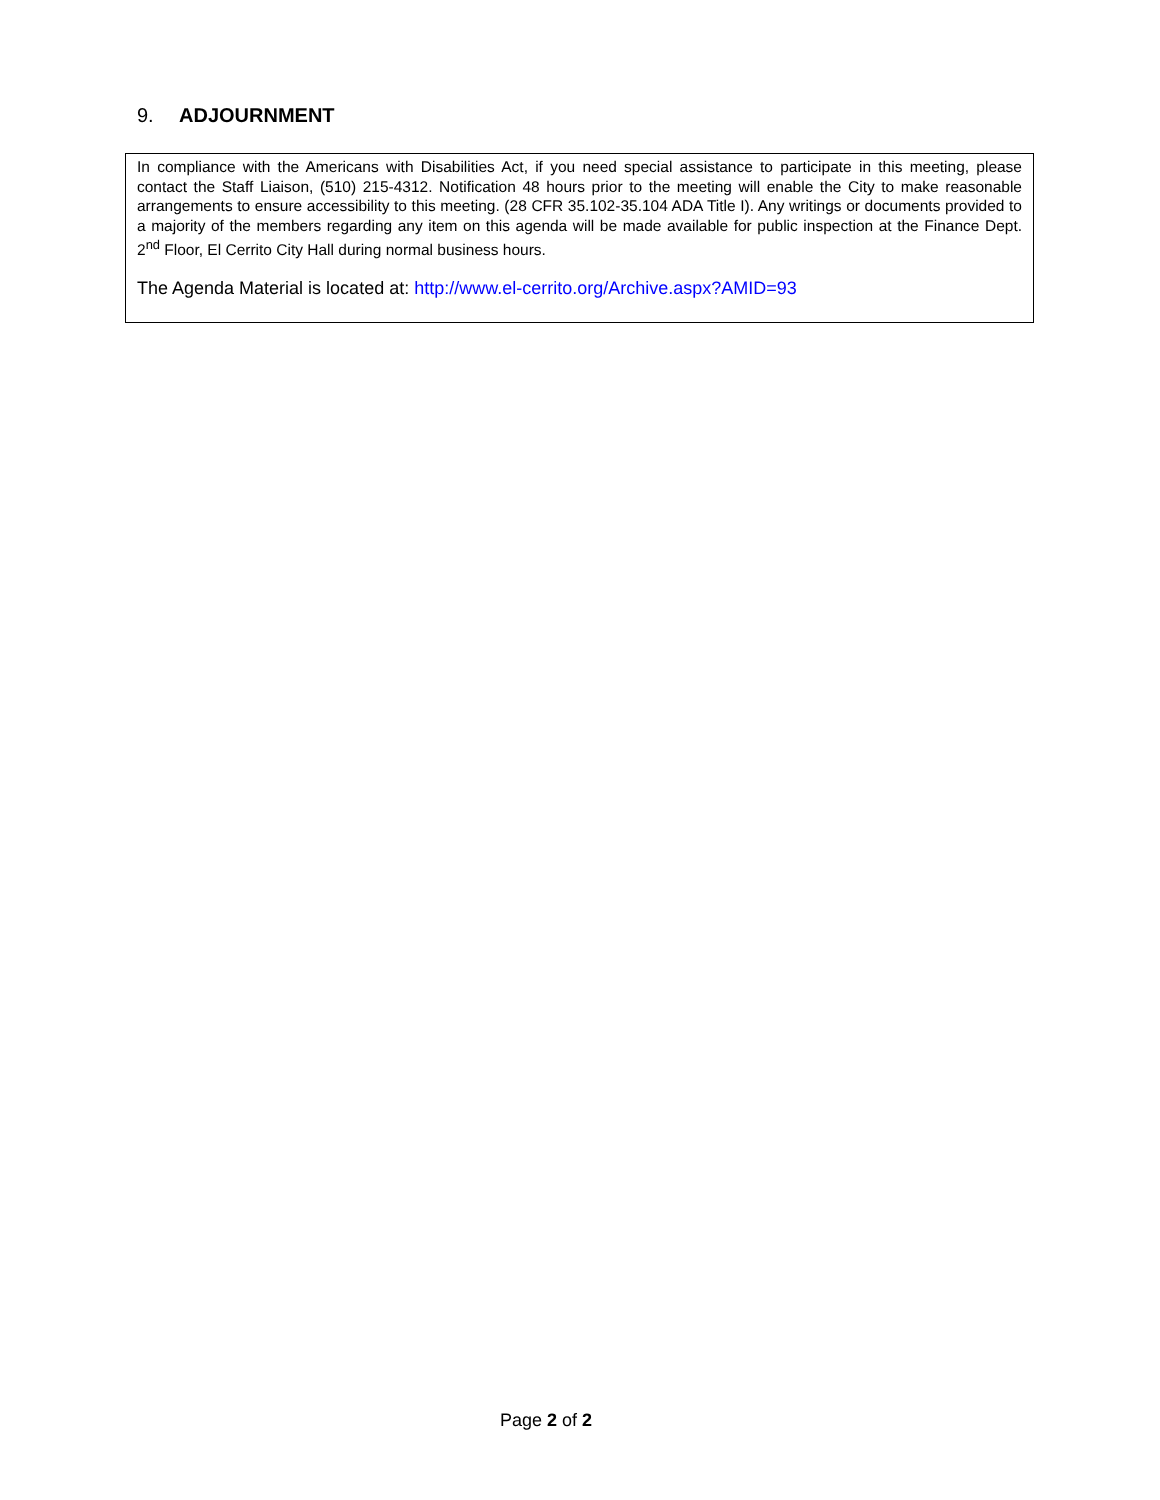9. ADJOURNMENT
In compliance with the Americans with Disabilities Act, if you need special assistance to participate in this meeting, please contact the Staff Liaison, (510) 215-4312. Notification 48 hours prior to the meeting will enable the City to make reasonable arrangements to ensure accessibility to this meeting. (28 CFR 35.102-35.104 ADA Title I). Any writings or documents provided to a majority of the members regarding any item on this agenda will be made available for public inspection at the Finance Dept. 2<sup>nd</sup> Floor, El Cerrito City Hall during normal business hours.
The Agenda Material is located at: http://www.el-cerrito.org/Archive.aspx?AMID=93
Page 2 of 2